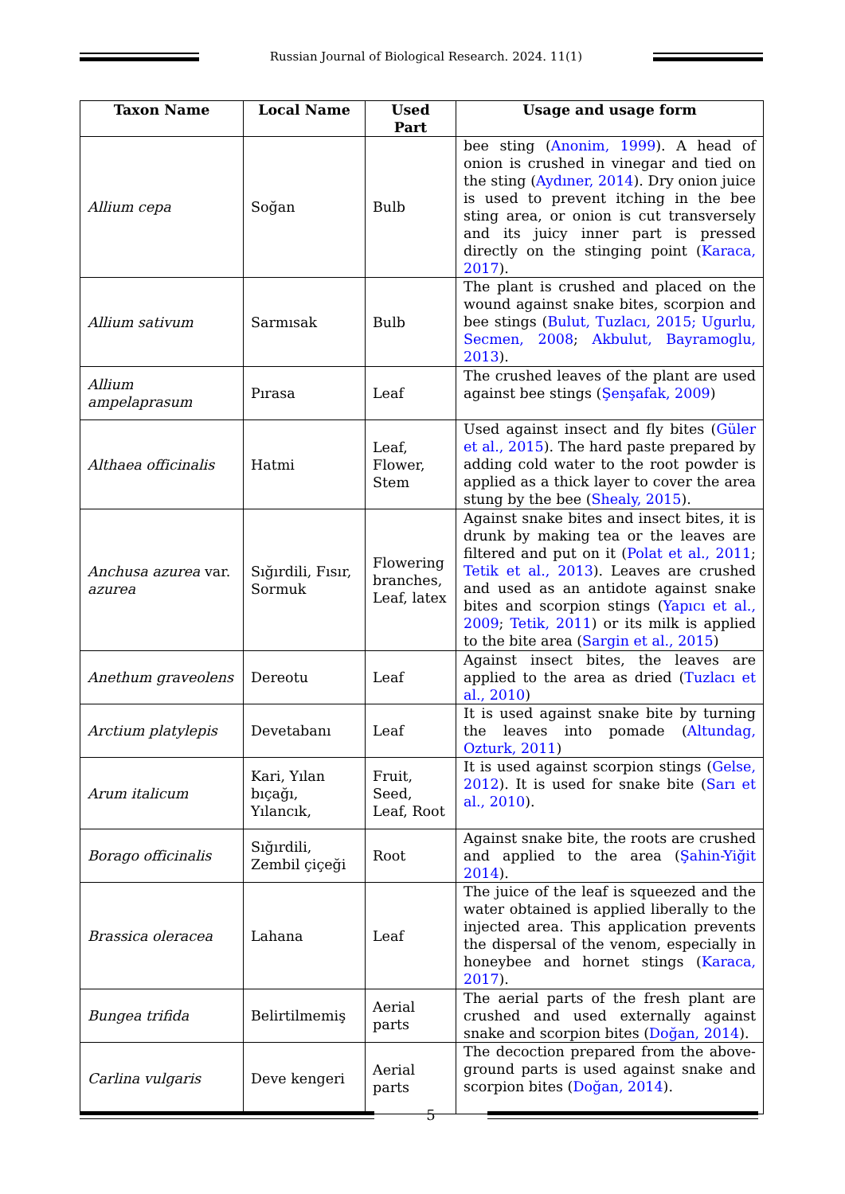Russian Journal of Biological Research. 2024. 11(1)
| Taxon Name | Local Name | Used Part | Usage and usage form |
| --- | --- | --- | --- |
| Allium cepa | Soğan | Bulb | bee sting ( Anonim, 1999 ). A head of onion is crushed in vinegar and tied on the sting ( Aydıner, 2014 ). Dry onion juice is used to prevent itching in the bee sting area, or onion is cut transversely and its juicy inner part is pressed directly on the stinging point ( Karaca, 2017 ). |
| Allium sativum | Sarmısak | Bulb | The plant is crushed and placed on the wound against snake bites, scorpion and bee stings ( Bulut, Tuzlacı, 2015; Ugurlu, Secmen, 2008 ; Akbulut, Bayramoglu, 2013 ). |
| Allium ampelaprasum | Pırasa | Leaf | The crushed leaves of the plant are used against bee stings ( Şenşafak, 2009 ) |
| Althaea officinalis | Hatmi | Leaf, Flower, Stem | Used against insect and fly bites ( Güler et al., 2015 ). The hard paste prepared by adding cold water to the root powder is applied as a thick layer to cover the area stung by the bee ( Shealy, 2015 ). |
| Anchusa azurea var. azurea | Sığırdili, Fısır, Sormuk | Flowering branches, Leaf, latex | Against snake bites and insect bites, it is drunk by making tea or the leaves are filtered and put on it ( Polat et al., 2011 ; Tetik et al., 2013 ). Leaves are crushed and used as an antidote against snake bites and scorpion stings ( Yapıcı et al., 2009 ; Tetik, 2011 ) or its milk is applied to the bite area ( Sargin et al., 2015 ) |
| Anethum graveolens | Dereotu | Leaf | Against insect bites, the leaves are applied to the area as dried ( Tuzlacı et al., 2010 ) |
| Arctium platylepis | Devetabanı | Leaf | It is used against snake bite by turning the leaves into pomade ( Altundag, Ozturk, 2011 ) |
| Arum italicum | Kari, Yılan bıçağı, Yılancık, | Fruit, Seed, Leaf, Root | It is used against scorpion stings ( Gelse, 2012 ). It is used for snake bite ( Sarı et al., 2010 ). |
| Borago officinalis | Sığırdili, Zembil çiçeği | Root | Against snake bite, the roots are crushed and applied to the area ( Şahin-Yiğit 2014 ). |
| Brassica oleracea | Lahana | Leaf | The juice of the leaf is squeezed and the water obtained is applied liberally to the injected area. This application prevents the dispersal of the venom, especially in honeybee and hornet stings ( Karaca, 2017 ). |
| Bungea trifida | Belirtilmemiş | Aerial parts | The aerial parts of the fresh plant are crushed and used externally against snake and scorpion bites ( Doğan, 2014 ). |
| Carlina vulgaris | Deve kengeri | Aerial parts | The decoction prepared from the above-ground parts is used against snake and scorpion bites ( Doğan, 2014 ). |
5